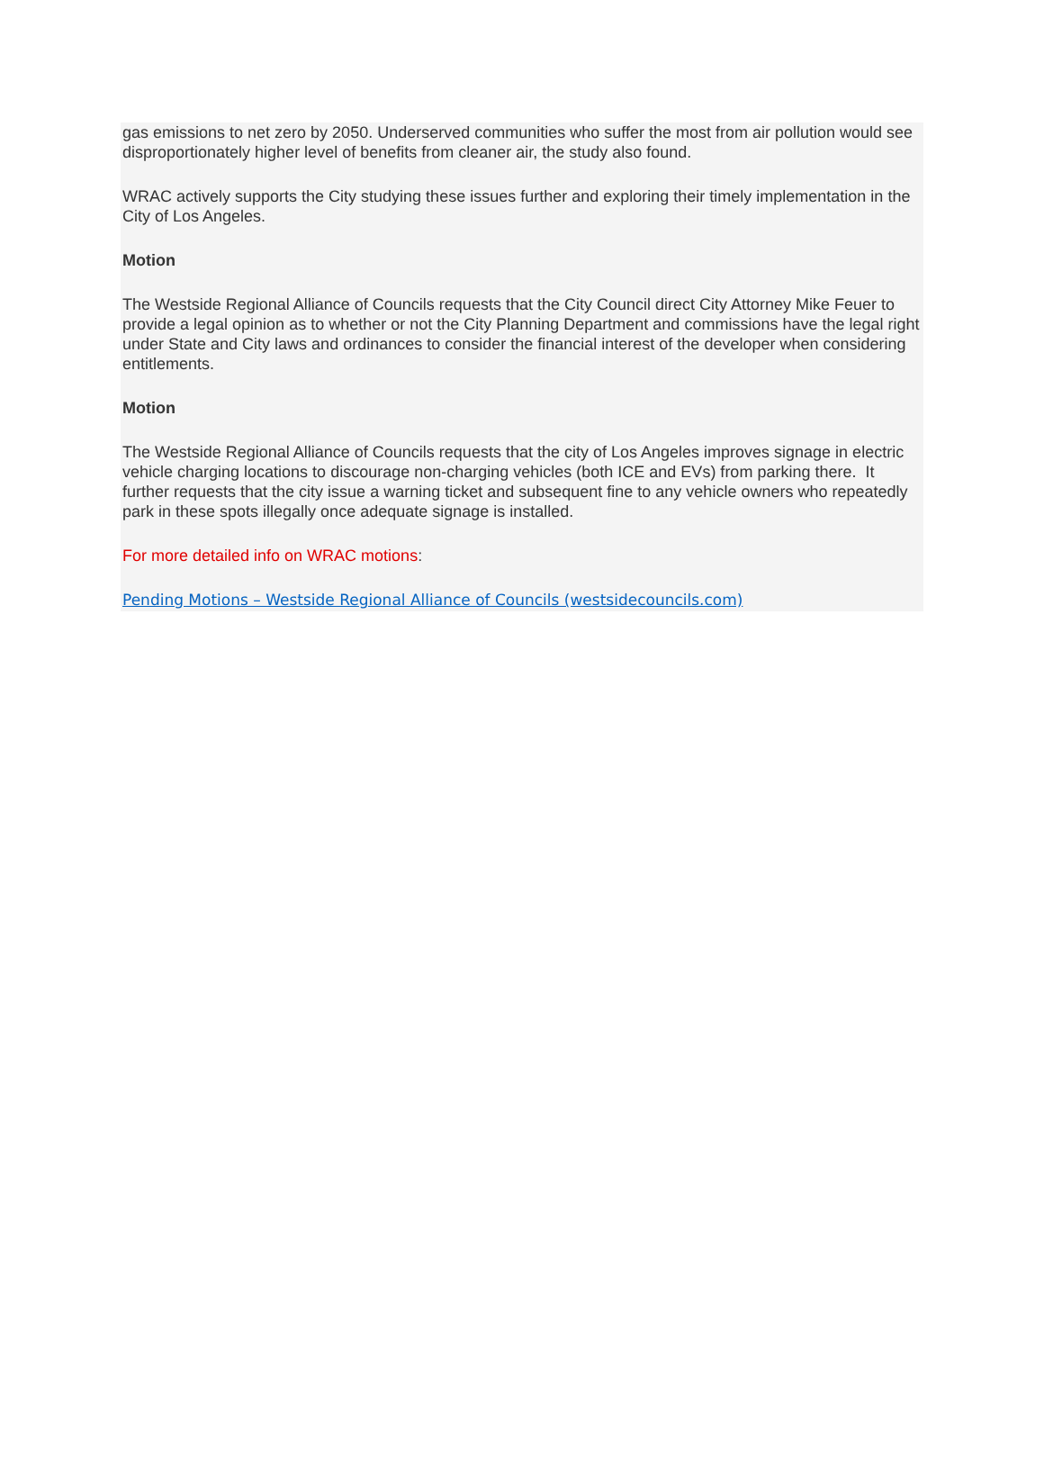gas emissions to net zero by 2050. Underserved communities who suffer the most from air pollution would see disproportionately higher level of benefits from cleaner air, the study also found.
WRAC actively supports the City studying these issues further and exploring their timely implementation in the City of Los Angeles.
Motion
The Westside Regional Alliance of Councils requests that the City Council direct City Attorney Mike Feuer to provide a legal opinion as to whether or not the City Planning Department and commissions have the legal right under State and City laws and ordinances to consider the financial interest of the developer when considering entitlements.
Motion
The Westside Regional Alliance of Councils requests that the city of Los Angeles improves signage in electric vehicle charging locations to discourage non-charging vehicles (both ICE and EVs) from parking there. It further requests that the city issue a warning ticket and subsequent fine to any vehicle owners who repeatedly park in these spots illegally once adequate signage is installed.
For more detailed info on WRAC motions:
Pending Motions – Westside Regional Alliance of Councils (westsidecouncils.com)